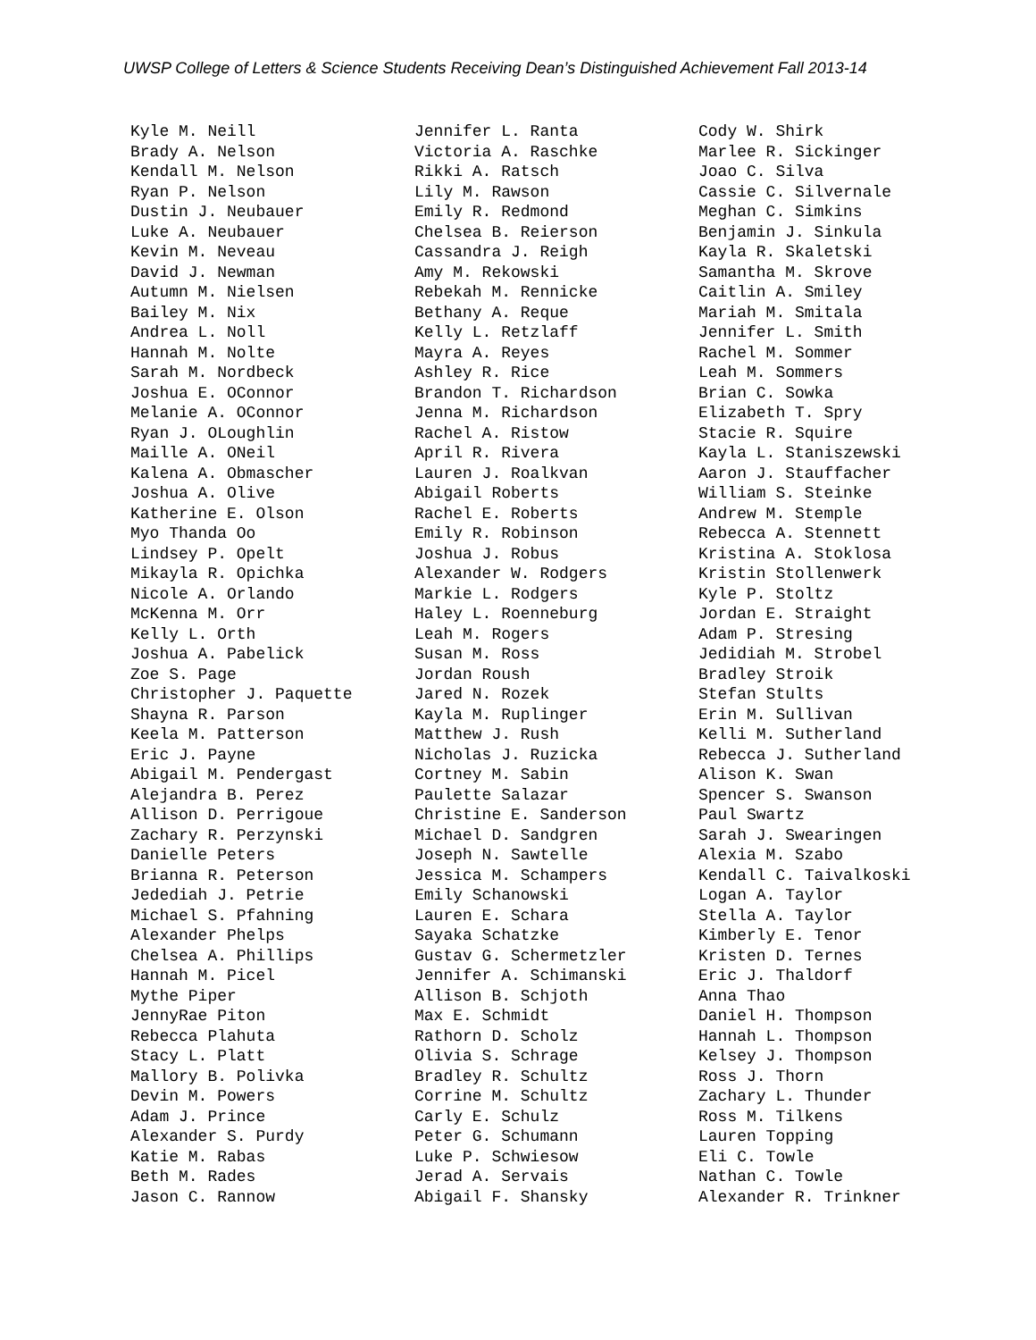UWSP College of Letters & Science Students Receiving Dean’s Distinguished Achievement Fall 2013-14
Kyle M. Neill Brady A. Nelson Kendall M. Nelson Ryan P. Nelson Dustin J. Neubauer Luke A. Neubauer Kevin M. Neveau David J. Newman Autumn M. Nielsen Bailey M. Nix Andrea L. Noll Hannah M. Nolte Sarah M. Nordbeck Joshua E. OConnor Melanie A. OConnor Ryan J. OLoughlin Maille A. ONeil Kalena A. Obmascher Joshua A. Olive Katherine E. Olson Myo Thanda Oo Lindsey P. Opelt Mikayla R. Opichka Nicole A. Orlando McKenna M. Orr Kelly L. Orth Joshua A. Pabelick Zoe S. Page Christopher J. Paquette Shayna R. Parson Keela M. Patterson Eric J. Payne Abigail M. Pendergast Alejandra B. Perez Allison D. Perrigoue Zachary R. Perzynski Danielle Peters Brianna R. Peterson Jedediah J. Petrie Michael S. Pfahning Alexander Phelps Chelsea A. Phillips Hannah M. Picel Mythe Piper JennyRae Piton Rebecca Plahuta Stacy L. Platt Mallory B. Polivka Devin M. Powers Adam J. Prince Alexander S. Purdy Katie M. Rabas Beth M. Rades Jason C. Rannow
Jennifer L. Ranta Victoria A. Raschke Rikki A. Ratsch Lily M. Rawson Emily R. Redmond Chelsea B. Reierson Cassandra J. Reigh Amy M. Rekowski Rebekah M. Rennicke Bethany A. Reque Kelly L. Retzlaff Mayra A. Reyes Ashley R. Rice Brandon T. Richardson Jenna M. Richardson Rachel A. Ristow April R. Rivera Lauren J. Roalkvan Abigail Roberts Rachel E. Roberts Emily R. Robinson Joshua J. Robus Alexander W. Rodgers Markie L. Rodgers Haley L. Roenneburg Leah M. Rogers Susan M. Ross Jordan Roush Jared N. Rozek Kayla M. Ruplinger Matthew J. Rush Nicholas J. Ruzicka Cortney M. Sabin Paulette Salazar Christine E. Sanderson Michael D. Sandgren Joseph N. Sawtelle Jessica M. Schampers Emily Schanowski Lauren E. Schara Sayaka Schatzke Gustav G. Schermetzler Jennifer A. Schimanski Allison B. Schjoth Max E. Schmidt Rathorn D. Scholz Olivia S. Schrage Bradley R. Schultz Corrine M. Schultz Carly E. Schulz Peter G. Schumann Luke P. Schwiesow Jerad A. Servais Abigail F. Shansky
Cody W. Shirk Marlee R. Sickinger Joao C. Silva Cassie C. Silvernale Meghan C. Simkins Benjamin J. Sinkula Kayla R. Skaletski Samantha M. Skrove Caitlin A. Smiley Mariah M. Smitala Jennifer L. Smith Rachel M. Sommer Leah M. Sommers Brian C. Sowka Elizabeth T. Spry Stacie R. Squire Kayla L. Staniszewski Aaron J. Stauffacher William S. Steinke Andrew M. Stemple Rebecca A. Stennett Kristina A. Stoklosa Kristin Stollenwerk Kyle P. Stoltz Jordan E. Straight Adam P. Stresing Jedidiah M. Strobel Bradley Stroik Stefan Stults Erin M. Sullivan Kelli M. Sutherland Rebecca J. Sutherland Alison K. Swan Spencer S. Swanson Paul Swartz Sarah J. Swearingen Alexia M. Szabo Kendall C. Taivalkoski Logan A. Taylor Stella A. Taylor Kimberly E. Tenor Kristen D. Ternes Eric J. Thaldorf Anna Thao Daniel H. Thompson Hannah L. Thompson Kelsey J. Thompson Ross J. Thorn Zachary L. Thunder Ross M. Tilkens Lauren Topping Eli C. Towle Nathan C. Towle Alexander R. Trinkner